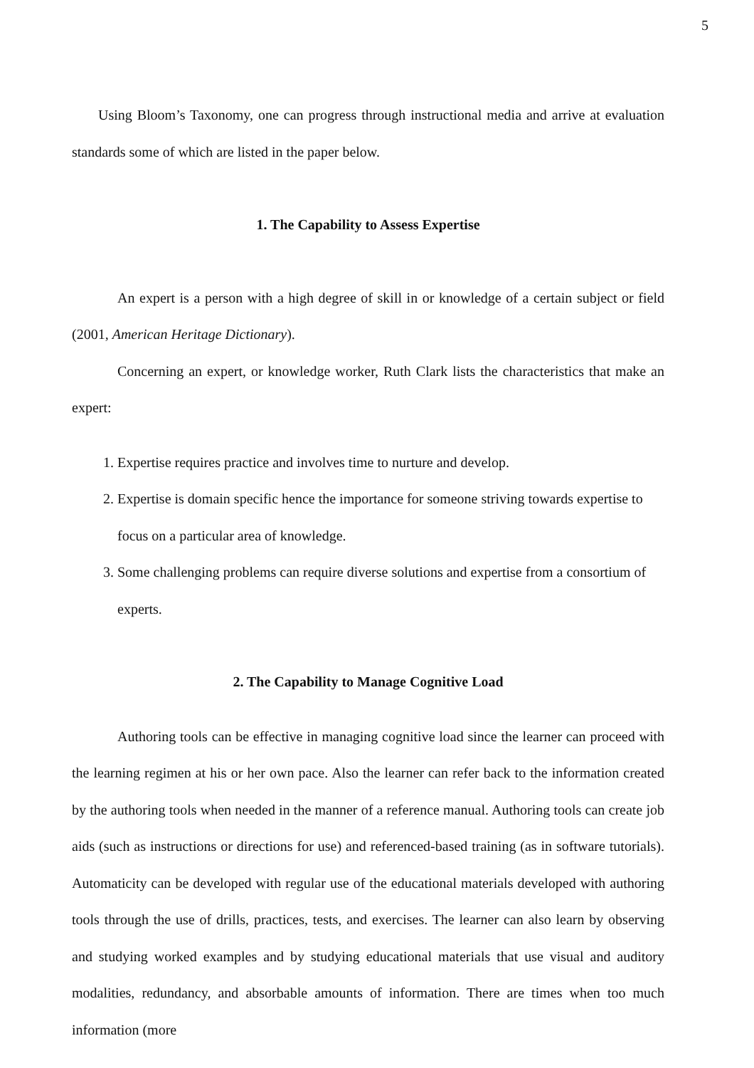5
Using Bloom’s Taxonomy, one can progress through instructional media and arrive at evaluation standards some of which are listed in the paper below.
1. The Capability to Assess Expertise
An expert is a person with a high degree of skill in or knowledge of a certain subject or field (2001, American Heritage Dictionary).
Concerning an expert, or knowledge worker, Ruth Clark lists the characteristics that make an expert:
1. Expertise requires practice and involves time to nurture and develop.
2. Expertise is domain specific hence the importance for someone striving towards expertise to focus on a particular area of knowledge.
3. Some challenging problems can require diverse solutions and expertise from a consortium of experts.
2. The Capability to Manage Cognitive Load
Authoring tools can be effective in managing cognitive load since the learner can proceed with the learning regimen at his or her own pace. Also the learner can refer back to the information created by the authoring tools when needed in the manner of a reference manual. Authoring tools can create job aids (such as instructions or directions for use) and referenced-based training (as in software tutorials). Automaticity can be developed with regular use of the educational materials developed with authoring tools through the use of drills, practices, tests, and exercises. The learner can also learn by observing and studying worked examples and by studying educational materials that use visual and auditory modalities, redundancy, and absorbable amounts of information. There are times when too much information (more